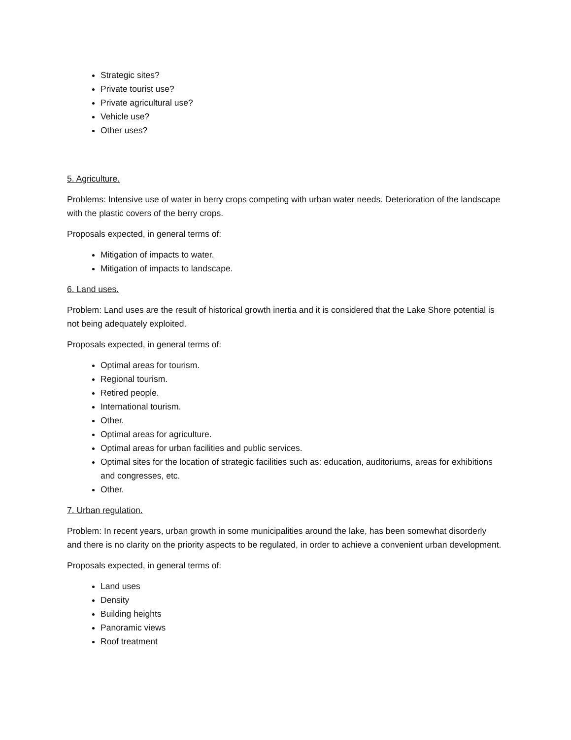Strategic sites?
Private tourist use?
Private agricultural use?
Vehicle use?
Other uses?
5. Agriculture.
Problems: Intensive use of water in berry crops competing with urban water needs. Deterioration of the landscape with the plastic covers of the berry crops.
Proposals expected, in general terms of:
Mitigation of impacts to water.
Mitigation of impacts to landscape.
6. Land uses.
Problem: Land uses are the result of historical growth inertia and it is considered that the Lake Shore potential is not being adequately exploited.
Proposals expected, in general terms of:
Optimal areas for tourism.
Regional tourism.
Retired people.
International tourism.
Other.
Optimal areas for agriculture.
Optimal areas for urban facilities and public services.
Optimal sites for the location of strategic facilities such as: education, auditoriums, areas for exhibitions and congresses, etc.
Other.
7. Urban regulation.
Problem: In recent years, urban growth in some municipalities around the lake, has been somewhat disorderly and there is no clarity on the priority aspects to be regulated, in order to achieve a convenient urban development.
Proposals expected, in general terms of:
Land uses
Density
Building heights
Panoramic views
Roof treatment